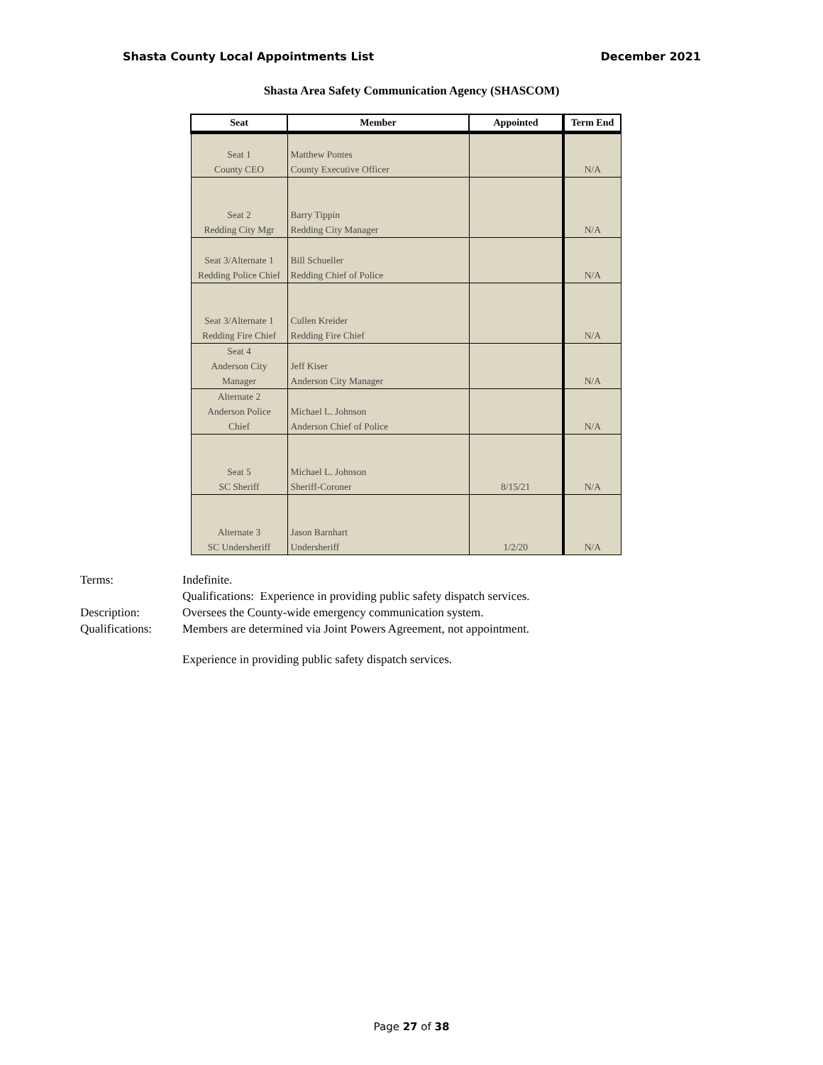Shasta County Local Appointments List December 2021
Shasta Area Safety Communication Agency (SHASCOM)
| Seat | Member | Appointed | Term End |
| --- | --- | --- | --- |
| Seat 1 County CEO | Matthew Pontes County Executive Officer | | N/A |
| Seat 2 Redding City Mgr | Barry Tippin Redding City Manager | | N/A |
| Seat 3/Alternate 1 Redding Police Chief | Bill Schueller Redding Chief of Police | | N/A |
| Seat 3/Alternate 1 Redding Fire Chief | Cullen Kreider Redding Fire Chief | | N/A |
| Seat 4 Anderson City Manager | Jeff Kiser Anderson City Manager | | N/A |
| Alternate 2 Anderson Police Chief | Michael L. Johnson Anderson Chief of Police | | N/A |
| Seat 5 SC Sheriff | Michael L. Johnson Sheriff-Coroner | 8/15/21 | N/A |
| Alternate 3 SC Undersheriff | Jason Barnhart Undersheriff | 1/2/20 | N/A |
Terms: Indefinite.
Qualifications: Experience in providing public safety dispatch services.
Description: Oversees the County-wide emergency communication system.
Qualifications: Members are determined via Joint Powers Agreement, not appointment.
Experience in providing public safety dispatch services.
Page 27 of 38